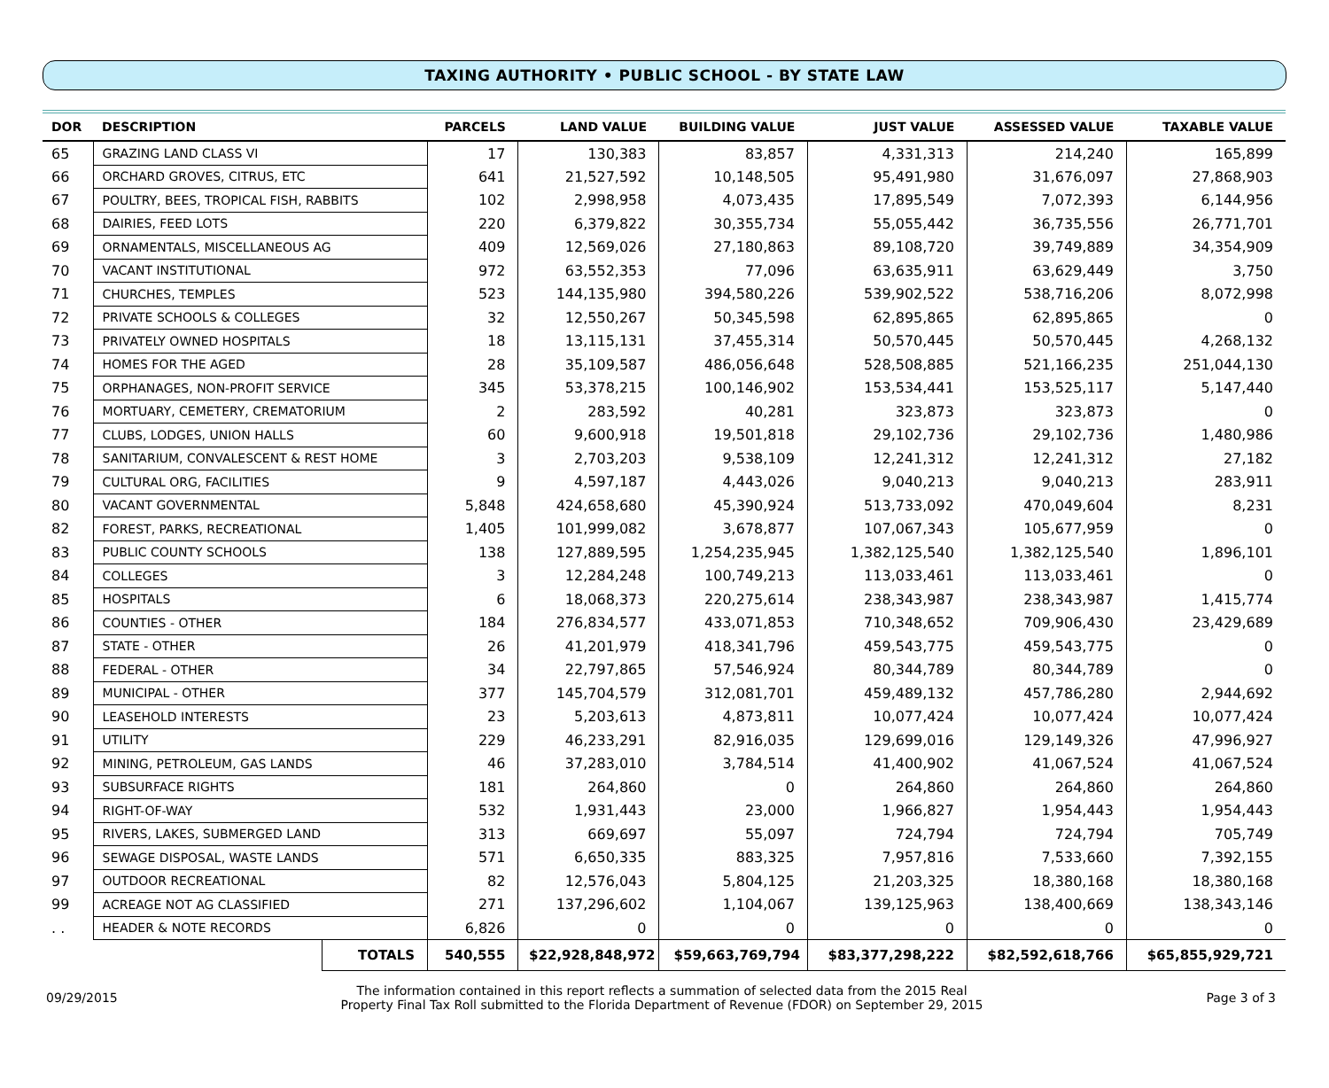TAXING AUTHORITY • PUBLIC SCHOOL - BY STATE LAW
| DOR | DESCRIPTION | | PARCELS | LAND VALUE | BUILDING VALUE | JUST VALUE | ASSESSED VALUE | TAXABLE VALUE |
| --- | --- | --- | --- | --- | --- | --- | --- | --- |
| 65 | GRAZING LAND CLASS VI | | 17 | 130,383 | 83,857 | 4,331,313 | 214,240 | 165,899 |
| 66 | ORCHARD GROVES, CITRUS, ETC | | 641 | 21,527,592 | 10,148,505 | 95,491,980 | 31,676,097 | 27,868,903 |
| 67 | POULTRY, BEES, TROPICAL FISH, RABBITS | | 102 | 2,998,958 | 4,073,435 | 17,895,549 | 7,072,393 | 6,144,956 |
| 68 | DAIRIES, FEED LOTS | | 220 | 6,379,822 | 30,355,734 | 55,055,442 | 36,735,556 | 26,771,701 |
| 69 | ORNAMENTALS, MISCELLANEOUS AG | | 409 | 12,569,026 | 27,180,863 | 89,108,720 | 39,749,889 | 34,354,909 |
| 70 | VACANT INSTITUTIONAL | | 972 | 63,552,353 | 77,096 | 63,635,911 | 63,629,449 | 3,750 |
| 71 | CHURCHES, TEMPLES | | 523 | 144,135,980 | 394,580,226 | 539,902,522 | 538,716,206 | 8,072,998 |
| 72 | PRIVATE SCHOOLS & COLLEGES | | 32 | 12,550,267 | 50,345,598 | 62,895,865 | 62,895,865 | 0 |
| 73 | PRIVATELY OWNED HOSPITALS | | 18 | 13,115,131 | 37,455,314 | 50,570,445 | 50,570,445 | 4,268,132 |
| 74 | HOMES FOR THE AGED | | 28 | 35,109,587 | 486,056,648 | 528,508,885 | 521,166,235 | 251,044,130 |
| 75 | ORPHANAGES, NON-PROFIT SERVICE | | 345 | 53,378,215 | 100,146,902 | 153,534,441 | 153,525,117 | 5,147,440 |
| 76 | MORTUARY, CEMETERY, CREMATORIUM | | 2 | 283,592 | 40,281 | 323,873 | 323,873 | 0 |
| 77 | CLUBS, LODGES, UNION HALLS | | 60 | 9,600,918 | 19,501,818 | 29,102,736 | 29,102,736 | 1,480,986 |
| 78 | SANITARIUM, CONVALESCENT & REST HOME | | 3 | 2,703,203 | 9,538,109 | 12,241,312 | 12,241,312 | 27,182 |
| 79 | CULTURAL ORG, FACILITIES | | 9 | 4,597,187 | 4,443,026 | 9,040,213 | 9,040,213 | 283,911 |
| 80 | VACANT GOVERNMENTAL | | 5,848 | 424,658,680 | 45,390,924 | 513,733,092 | 470,049,604 | 8,231 |
| 82 | FOREST, PARKS, RECREATIONAL | | 1,405 | 101,999,082 | 3,678,877 | 107,067,343 | 105,677,959 | 0 |
| 83 | PUBLIC COUNTY SCHOOLS | | 138 | 127,889,595 | 1,254,235,945 | 1,382,125,540 | 1,382,125,540 | 1,896,101 |
| 84 | COLLEGES | | 3 | 12,284,248 | 100,749,213 | 113,033,461 | 113,033,461 | 0 |
| 85 | HOSPITALS | | 6 | 18,068,373 | 220,275,614 | 238,343,987 | 238,343,987 | 1,415,774 |
| 86 | COUNTIES - OTHER | | 184 | 276,834,577 | 433,071,853 | 710,348,652 | 709,906,430 | 23,429,689 |
| 87 | STATE - OTHER | | 26 | 41,201,979 | 418,341,796 | 459,543,775 | 459,543,775 | 0 |
| 88 | FEDERAL - OTHER | | 34 | 22,797,865 | 57,546,924 | 80,344,789 | 80,344,789 | 0 |
| 89 | MUNICIPAL - OTHER | | 377 | 145,704,579 | 312,081,701 | 459,489,132 | 457,786,280 | 2,944,692 |
| 90 | LEASEHOLD INTERESTS | | 23 | 5,203,613 | 4,873,811 | 10,077,424 | 10,077,424 | 10,077,424 |
| 91 | UTILITY | | 229 | 46,233,291 | 82,916,035 | 129,699,016 | 129,149,326 | 47,996,927 |
| 92 | MINING, PETROLEUM, GAS LANDS | | 46 | 37,283,010 | 3,784,514 | 41,400,902 | 41,067,524 | 41,067,524 |
| 93 | SUBSURFACE RIGHTS | | 181 | 264,860 | 0 | 264,860 | 264,860 | 264,860 |
| 94 | RIGHT-OF-WAY | | 532 | 1,931,443 | 23,000 | 1,966,827 | 1,954,443 | 1,954,443 |
| 95 | RIVERS, LAKES, SUBMERGED LAND | | 313 | 669,697 | 55,097 | 724,794 | 724,794 | 705,749 |
| 96 | SEWAGE DISPOSAL, WASTE LANDS | | 571 | 6,650,335 | 883,325 | 7,957,816 | 7,533,660 | 7,392,155 |
| 97 | OUTDOOR RECREATIONAL | | 82 | 12,576,043 | 5,804,125 | 21,203,325 | 18,380,168 | 18,380,168 |
| 99 | ACREAGE NOT AG CLASSIFIED | | 271 | 137,296,602 | 1,104,067 | 139,125,963 | 138,400,669 | 138,343,146 |
| . . | HEADER & NOTE RECORDS | | 6,826 | 0 | 0 | 0 | 0 | 0 |
| | | TOTALS | 540,555 | $22,928,848,972 | $59,663,769,794 | $83,377,298,222 | $82,592,618,766 | $65,855,929,721 |
09/29/2015
The information contained in this report reflects a summation of selected data from the 2015 Real
Property Final Tax Roll submitted to the Florida Department of Revenue (FDOR) on September 29, 2015
Page 3 of 3